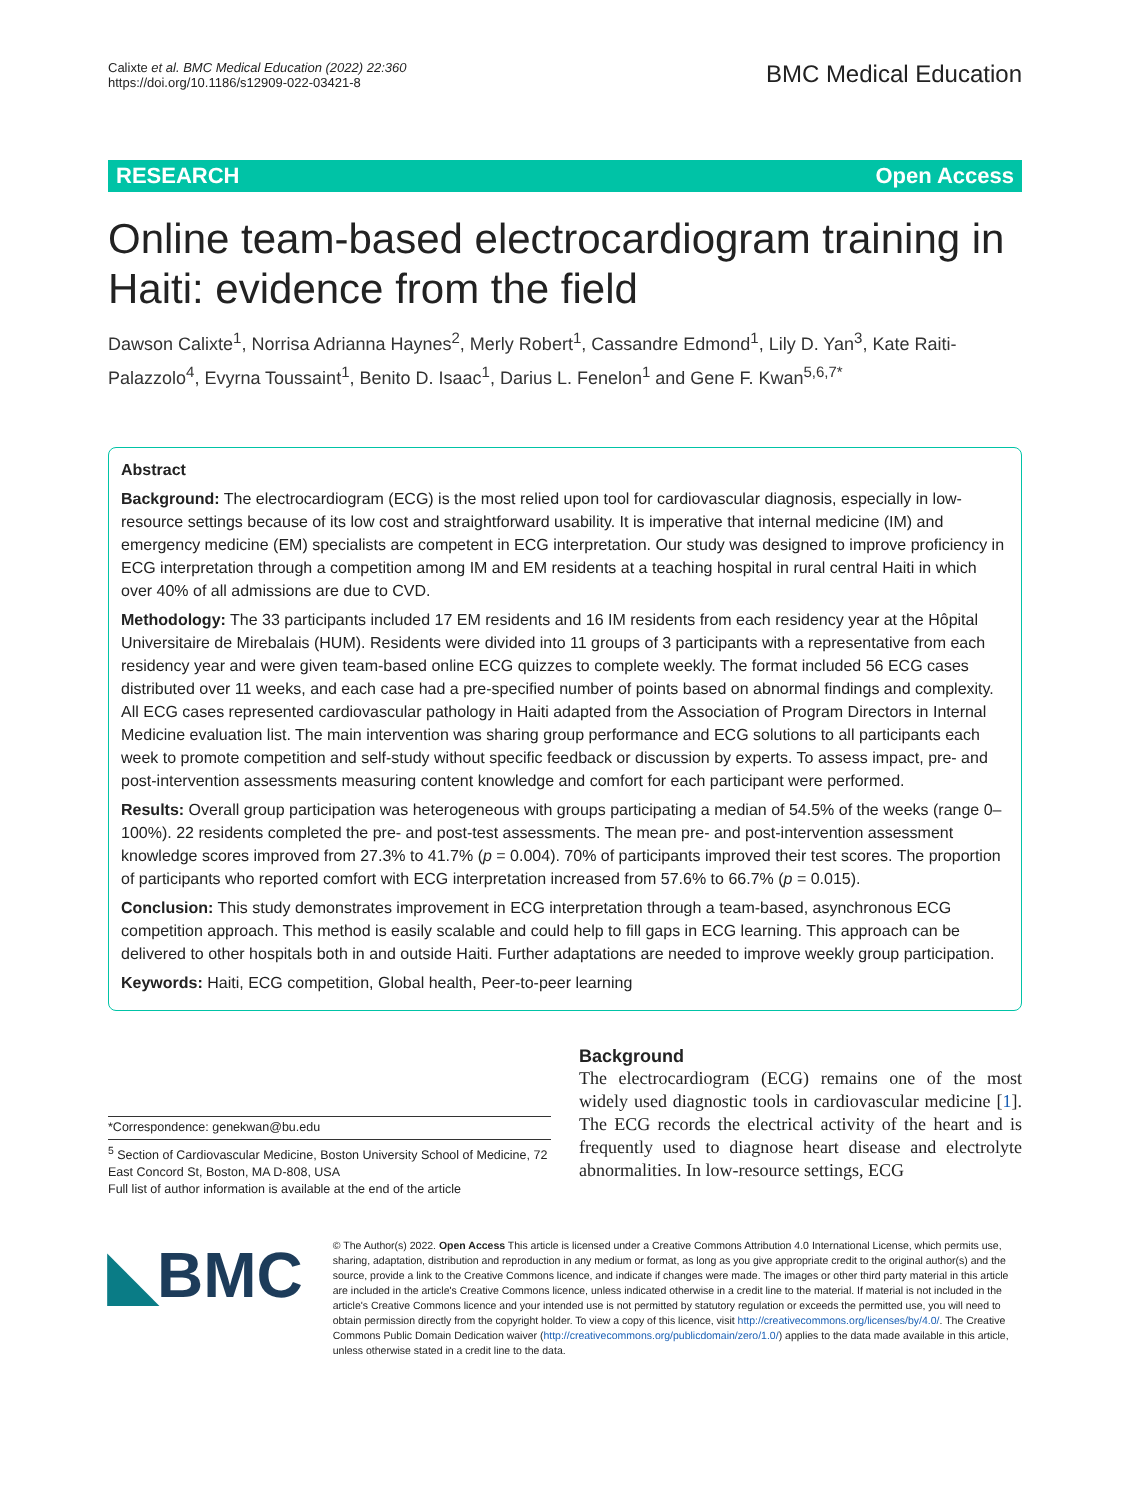Calixte et al. BMC Medical Education (2022) 22:360
https://doi.org/10.1186/s12909-022-03421-8
BMC Medical Education
RESEARCH Open Access
Online team-based electrocardiogram training in Haiti: evidence from the field
Dawson Calixte<sup>1</sup>, Norrisa Adrianna Haynes<sup>2</sup>, Merly Robert<sup>1</sup>, Cassandre Edmond<sup>1</sup>, Lily D. Yan<sup>3</sup>, Kate Raiti-Palazzolo<sup>4</sup>, Evyrna Toussaint<sup>1</sup>, Benito D. Isaac<sup>1</sup>, Darius L. Fenelon<sup>1</sup> and Gene F. Kwan<sup>5,6,7*</sup>
Abstract
Background: The electrocardiogram (ECG) is the most relied upon tool for cardiovascular diagnosis, especially in low-resource settings because of its low cost and straightforward usability. It is imperative that internal medicine (IM) and emergency medicine (EM) specialists are competent in ECG interpretation. Our study was designed to improve proficiency in ECG interpretation through a competition among IM and EM residents at a teaching hospital in rural central Haiti in which over 40% of all admissions are due to CVD.
Methodology: The 33 participants included 17 EM residents and 16 IM residents from each residency year at the Hôpital Universitaire de Mirebalais (HUM). Residents were divided into 11 groups of 3 participants with a representative from each residency year and were given team-based online ECG quizzes to complete weekly. The format included 56 ECG cases distributed over 11 weeks, and each case had a pre-specified number of points based on abnormal findings and complexity. All ECG cases represented cardiovascular pathology in Haiti adapted from the Association of Program Directors in Internal Medicine evaluation list. The main intervention was sharing group performance and ECG solutions to all participants each week to promote competition and self-study without specific feedback or discussion by experts. To assess impact, pre- and post-intervention assessments measuring content knowledge and comfort for each participant were performed.
Results: Overall group participation was heterogeneous with groups participating a median of 54.5% of the weeks (range 0–100%). 22 residents completed the pre- and post-test assessments. The mean pre- and post-intervention assessment knowledge scores improved from 27.3% to 41.7% (p = 0.004). 70% of participants improved their test scores. The proportion of participants who reported comfort with ECG interpretation increased from 57.6% to 66.7% (p = 0.015).
Conclusion: This study demonstrates improvement in ECG interpretation through a team-based, asynchronous ECG competition approach. This method is easily scalable and could help to fill gaps in ECG learning. This approach can be delivered to other hospitals both in and outside Haiti. Further adaptations are needed to improve weekly group participation.
Keywords: Haiti, ECG competition, Global health, Peer-to-peer learning
*Correspondence: genekwan@bu.edu
<sup>5</sup> Section of Cardiovascular Medicine, Boston University School of Medicine, 72 East Concord St, Boston, MA D-808, USA
Full list of author information is available at the end of the article
Background
The electrocardiogram (ECG) remains one of the most widely used diagnostic tools in cardiovascular medicine [1]. The ECG records the electrical activity of the heart and is frequently used to diagnose heart disease and electrolyte abnormalities. In low-resource settings, ECG
◣BMC
© The Author(s) 2022. Open Access This article is licensed under a Creative Commons Attribution 4.0 International License, which permits use, sharing, adaptation, distribution and reproduction in any medium or format, as long as you give appropriate credit to the original author(s) and the source, provide a link to the Creative Commons licence, and indicate if changes were made. The images or other third party material in this article are included in the article's Creative Commons licence, unless indicated otherwise in a credit line to the material. If material is not included in the article's Creative Commons licence and your intended use is not permitted by statutory regulation or exceeds the permitted use, you will need to obtain permission directly from the copyright holder. To view a copy of this licence, visit http://creativecommons.org/licenses/by/4.0/. The Creative Commons Public Domain Dedication waiver (http://creativecommons.org/publicdomain/zero/1.0/) applies to the data made available in this article, unless otherwise stated in a credit line to the data.